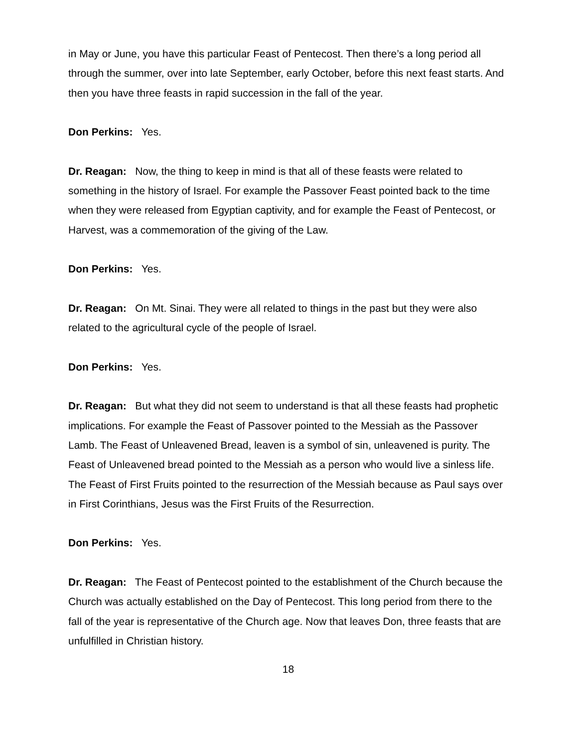in May or June, you have this particular Feast of Pentecost. Then there’s a long period all through the summer, over into late September, early October, before this next feast starts. And then you have three feasts in rapid succession in the fall of the year.
Don Perkins: Yes.
Dr. Reagan: Now, the thing to keep in mind is that all of these feasts were related to something in the history of Israel. For example the Passover Feast pointed back to the time when they were released from Egyptian captivity, and for example the Feast of Pentecost, or Harvest, was a commemoration of the giving of the Law.
Don Perkins: Yes.
Dr. Reagan: On Mt. Sinai. They were all related to things in the past but they were also related to the agricultural cycle of the people of Israel.
Don Perkins: Yes.
Dr. Reagan: But what they did not seem to understand is that all these feasts had prophetic implications. For example the Feast of Passover pointed to the Messiah as the Passover Lamb. The Feast of Unleavened Bread, leaven is a symbol of sin, unleavened is purity. The Feast of Unleavened bread pointed to the Messiah as a person who would live a sinless life. The Feast of First Fruits pointed to the resurrection of the Messiah because as Paul says over in First Corinthians, Jesus was the First Fruits of the Resurrection.
Don Perkins: Yes.
Dr. Reagan: The Feast of Pentecost pointed to the establishment of the Church because the Church was actually established on the Day of Pentecost. This long period from there to the fall of the year is representative of the Church age. Now that leaves Don, three feasts that are unfulfilled in Christian history.
18